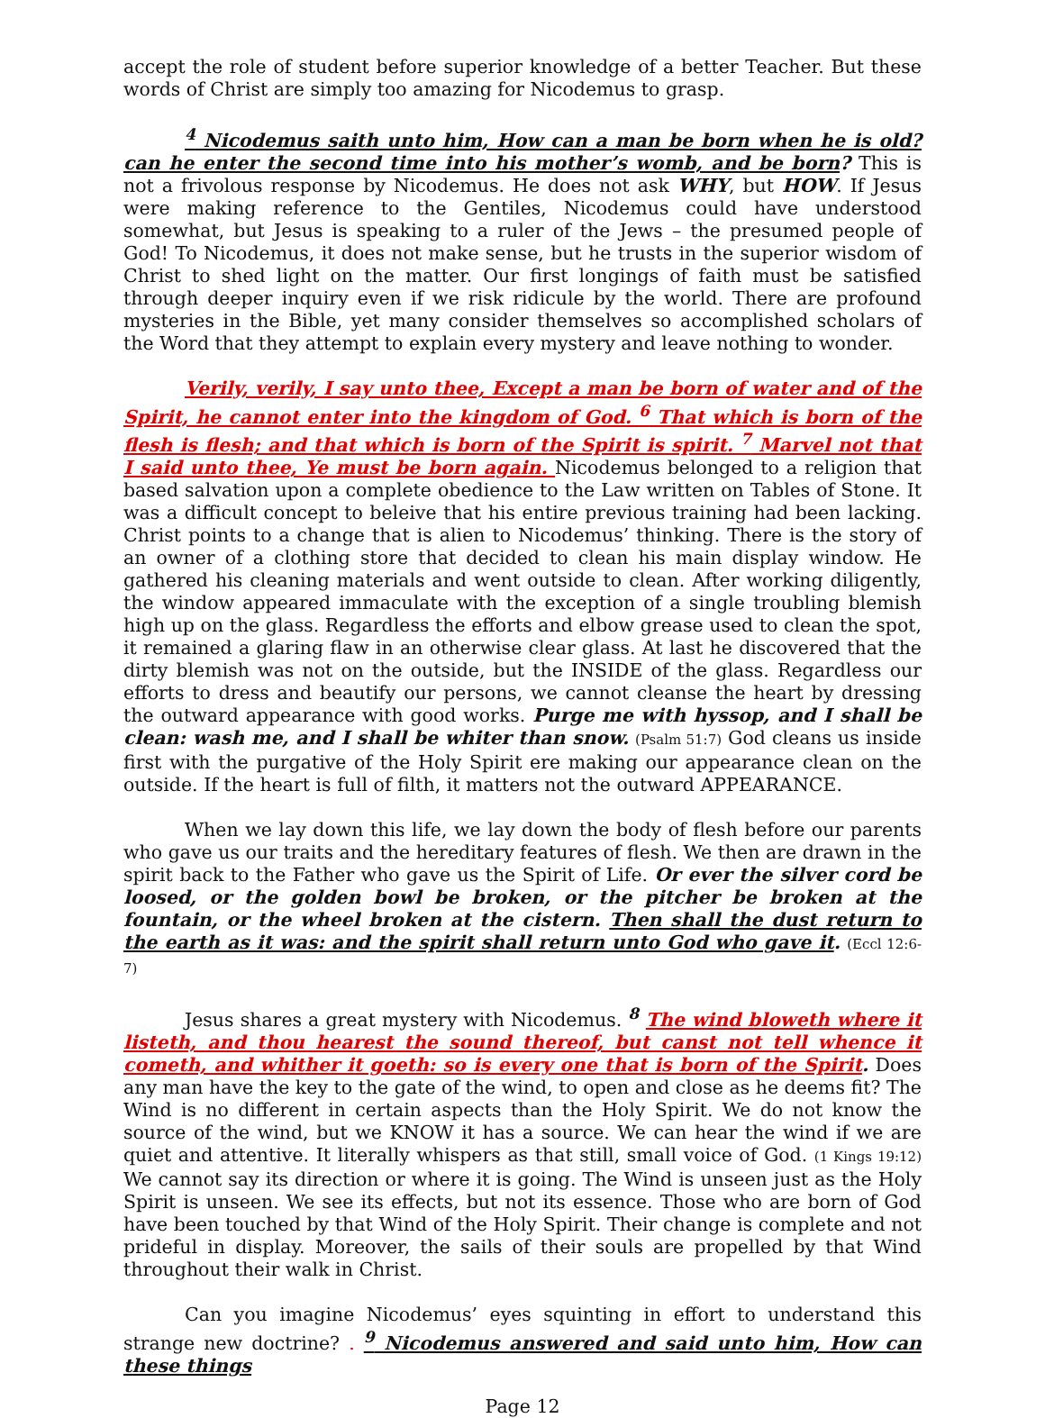accept the role of student before superior knowledge of a better Teacher. But these words of Christ are simply too amazing for Nicodemus to grasp.
<sup>4</sup> Nicodemus saith unto him, How can a man be born when he is old? can he enter the second time into his mother’s womb, and be born? This is not a frivolous response by Nicodemus. He does not ask WHY, but HOW. If Jesus were making reference to the Gentiles, Nicodemus could have understood somewhat, but Jesus is speaking to a ruler of the Jews – the presumed people of God! To Nicodemus, it does not make sense, but he trusts in the superior wisdom of Christ to shed light on the matter. Our first longings of faith must be satisfied through deeper inquiry even if we risk ridicule by the world. There are profound mysteries in the Bible, yet many consider themselves so accomplished scholars of the Word that they attempt to explain every mystery and leave nothing to wonder.
Verily, verily, I say unto thee, Except a man be born of water and of the Spirit, he cannot enter into the kingdom of God. <sup>6</sup> That which is born of the flesh is flesh; and that which is born of the Spirit is spirit. <sup>7</sup> Marvel not that I said unto thee, Ye must be born again. Nicodemus belonged to a religion that based salvation upon a complete obedience to the Law written on Tables of Stone. It was a difficult concept to beleive that his entire previous training had been lacking. Christ points to a change that is alien to Nicodemus’ thinking. There is the story of an owner of a clothing store that decided to clean his main display window. He gathered his cleaning materials and went outside to clean. After working diligently, the window appeared immaculate with the exception of a single troubling blemish high up on the glass. Regardless the efforts and elbow grease used to clean the spot, it remained a glaring flaw in an otherwise clear glass. At last he discovered that the dirty blemish was not on the outside, but the INSIDE of the glass. Regardless our efforts to dress and beautify our persons, we cannot cleanse the heart by dressing the outward appearance with good works. Purge me with hyssop, and I shall be clean: wash me, and I shall be whiter than snow. (Psalm 51:7) God cleans us inside first with the purgative of the Holy Spirit ere making our appearance clean on the outside. If the heart is full of filth, it matters not the outward APPEARANCE.
When we lay down this life, we lay down the body of flesh before our parents who gave us our traits and the hereditary features of flesh. We then are drawn in the spirit back to the Father who gave us the Spirit of Life. Or ever the silver cord be loosed, or the golden bowl be broken, or the pitcher be broken at the fountain, or the wheel broken at the cistern. Then shall the dust return to the earth as it was: and the spirit shall return unto God who gave it. (Eccl 12:6-7)
Jesus shares a great mystery with Nicodemus. <sup>8</sup> The wind bloweth where it listeth, and thou hearest the sound thereof, but canst not tell whence it cometh, and whither it goeth: so is every one that is born of the Spirit. Does any man have the key to the gate of the wind, to open and close as he deems fit? The Wind is no different in certain aspects than the Holy Spirit. We do not know the source of the wind, but we KNOW it has a source. We can hear the wind if we are quiet and attentive. It literally whispers as that still, small voice of God. (1 Kings 19:12) We cannot say its direction or where it is going. The Wind is unseen just as the Holy Spirit is unseen. We see its effects, but not its essence. Those who are born of God have been touched by that Wind of the Holy Spirit. Their change is complete and not prideful in display. Moreover, the sails of their souls are propelled by that Wind throughout their walk in Christ.
Can you imagine Nicodemus’ eyes squinting in effort to understand this strange new doctrine? . <sup>9</sup> Nicodemus answered and said unto him, How can these things
Page 12